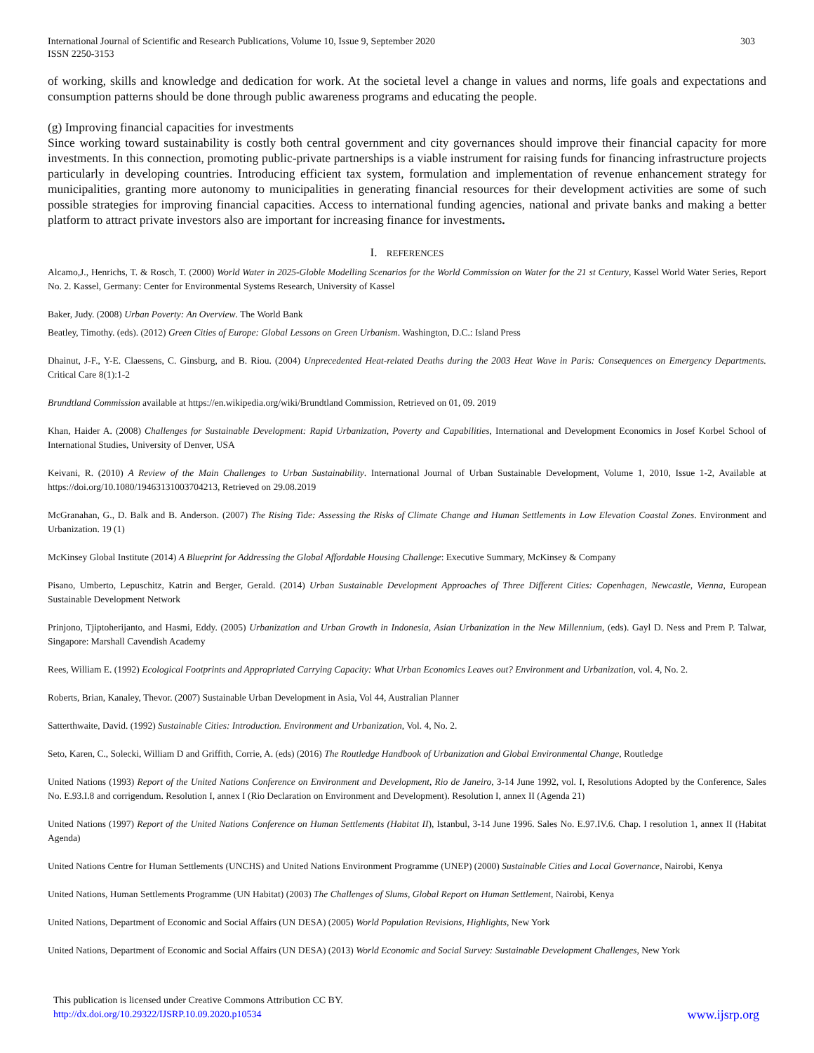International Journal of Scientific and Research Publications, Volume 10, Issue 9, September 2020
ISSN 2250-3153
303
of working, skills and knowledge and dedication for work. At the societal level a change in values and norms, life goals and expectations and consumption patterns should be done through public awareness programs and educating the people.
(g) Improving financial capacities for investments
Since working toward sustainability is costly both central government and city governances should improve their financial capacity for more investments. In this connection, promoting public-private partnerships is a viable instrument for raising funds for financing infrastructure projects particularly in developing countries. Introducing efficient tax system, formulation and implementation of revenue enhancement strategy for municipalities, granting more autonomy to municipalities in generating financial resources for their development activities are some of such possible strategies for improving financial capacities. Access to international funding agencies, national and private banks and making a better platform to attract private investors also are important for increasing finance for investments.
I. REFERENCES
Alcamo,J., Henrichs, T. & Rosch, T. (2000) World Water in 2025-Globle Modelling Scenarios for the World Commission on Water for the 21 st Century, Kassel World Water Series, Report No. 2. Kassel, Germany: Center for Environmental Systems Research, University of Kassel
Baker, Judy. (2008) Urban Poverty: An Overview. The World Bank
Beatley, Timothy. (eds). (2012) Green Cities of Europe: Global Lessons on Green Urbanism. Washington, D.C.: Island Press
Dhainut, J-F., Y-E. Claessens, C. Ginsburg, and B. Riou. (2004) Unprecedented Heat-related Deaths during the 2003 Heat Wave in Paris: Consequences on Emergency Departments. Critical Care 8(1):1-2
Brundtland Commission available at https://en.wikipedia.org/wiki/Brundtland Commission, Retrieved on 01, 09. 2019
Khan, Haider A. (2008) Challenges for Sustainable Development: Rapid Urbanization, Poverty and Capabilities, International and Development Economics in Josef Korbel School of International Studies, University of Denver, USA
Keivani, R. (2010) A Review of the Main Challenges to Urban Sustainability. International Journal of Urban Sustainable Development, Volume 1, 2010, Issue 1-2, Available at https://doi.org/10.1080/19463131003704213, Retrieved on 29.08.2019
McGranahan, G., D. Balk and B. Anderson. (2007) The Rising Tide: Assessing the Risks of Climate Change and Human Settlements in Low Elevation Coastal Zones. Environment and Urbanization. 19 (1)
McKinsey Global Institute (2014) A Blueprint for Addressing the Global Affordable Housing Challenge: Executive Summary, McKinsey & Company
Pisano, Umberto, Lepuschitz, Katrin and Berger, Gerald. (2014) Urban Sustainable Development Approaches of Three Different Cities: Copenhagen, Newcastle, Vienna, European Sustainable Development Network
Prinjono, Tjiptoherijanto, and Hasmi, Eddy. (2005) Urbanization and Urban Growth in Indonesia, Asian Urbanization in the New Millennium, (eds). Gayl D. Ness and Prem P. Talwar, Singapore: Marshall Cavendish Academy
Rees, William E. (1992) Ecological Footprints and Appropriated Carrying Capacity: What Urban Economics Leaves out? Environment and Urbanization, vol. 4, No. 2.
Roberts, Brian, Kanaley, Thevor. (2007) Sustainable Urban Development in Asia, Vol 44, Australian Planner
Satterthwaite, David. (1992) Sustainable Cities: Introduction. Environment and Urbanization, Vol. 4, No. 2.
Seto, Karen, C., Solecki, William D and Griffith, Corrie, A. (eds) (2016) The Routledge Handbook of Urbanization and Global Environmental Change, Routledge
United Nations (1993) Report of the United Nations Conference on Environment and Development, Rio de Janeiro, 3-14 June 1992, vol. I, Resolutions Adopted by the Conference, Sales No. E.93.I.8 and corrigendum. Resolution I, annex I (Rio Declaration on Environment and Development). Resolution I, annex II (Agenda 21)
United Nations (1997) Report of the United Nations Conference on Human Settlements (Habitat II), Istanbul, 3-14 June 1996. Sales No. E.97.IV.6. Chap. I resolution 1, annex II (Habitat Agenda)
United Nations Centre for Human Settlements (UNCHS) and United Nations Environment Programme (UNEP) (2000) Sustainable Cities and Local Governance, Nairobi, Kenya
United Nations, Human Settlements Programme (UN Habitat) (2003) The Challenges of Slums, Global Report on Human Settlement, Nairobi, Kenya
United Nations, Department of Economic and Social Affairs (UN DESA) (2005) World Population Revisions, Highlights, New York
United Nations, Department of Economic and Social Affairs (UN DESA) (2013) World Economic and Social Survey: Sustainable Development Challenges, New York
This publication is licensed under Creative Commons Attribution CC BY.
www.ijsrp.org http://dx.doi.org/10.29322/IJSRP.10.09.2020.p10534